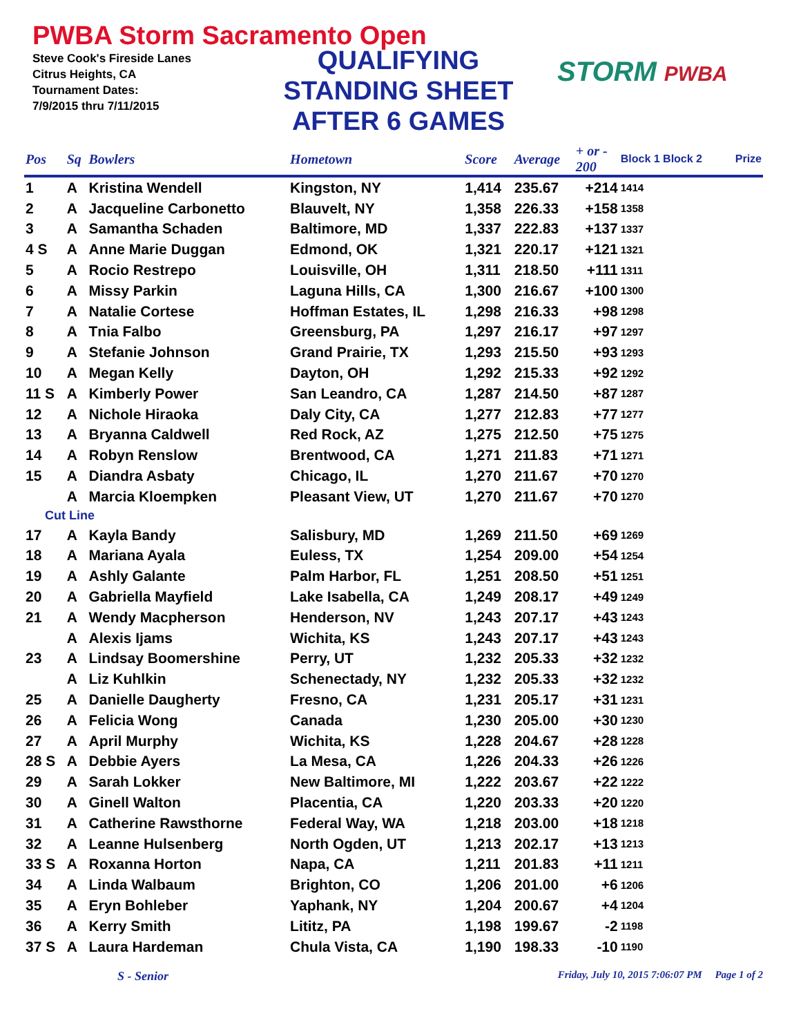PWBA Storm Sacramento Open
Steve Cook's Fireside Lanes
Citrus Heights, CA
Tournament Dates:
7/9/2015 thru 7/11/2015
QUALIFYING
STANDING SHEET
AFTER 6 GAMES
STORM PWBA
| Pos | Sq | Bowlers | Hometown | Score | Average | + or - 200 | Block 1 Block 2 | Prize |
| --- | --- | --- | --- | --- | --- | --- | --- | --- |
| 1 | A | Kristina Wendell | Kingston, NY | 1,414 | 235.67 | +214 | 1414 | |
| 2 | A | Jacqueline Carbonetto | Blauvelt, NY | 1,358 | 226.33 | +158 | 1358 | |
| 3 | A | Samantha Schaden | Baltimore, MD | 1,337 | 222.83 | +137 | 1337 | |
| 4 S | A | Anne Marie Duggan | Edmond, OK | 1,321 | 220.17 | +121 | 1321 | |
| 5 | A | Rocio Restrepo | Louisville, OH | 1,311 | 218.50 | +111 | 1311 | |
| 6 | A | Missy Parkin | Laguna Hills, CA | 1,300 | 216.67 | +100 | 1300 | |
| 7 | A | Natalie Cortese | Hoffman Estates, IL | 1,298 | 216.33 | +98 | 1298 | |
| 8 | A | Tnia Falbo | Greensburg, PA | 1,297 | 216.17 | +97 | 1297 | |
| 9 | A | Stefanie Johnson | Grand Prairie, TX | 1,293 | 215.50 | +93 | 1293 | |
| 10 | A | Megan Kelly | Dayton, OH | 1,292 | 215.33 | +92 | 1292 | |
| 11 S | A | Kimberly Power | San Leandro, CA | 1,287 | 214.50 | +87 | 1287 | |
| 12 | A | Nichole Hiraoka | Daly City, CA | 1,277 | 212.83 | +77 | 1277 | |
| 13 | A | Bryanna Caldwell | Red Rock, AZ | 1,275 | 212.50 | +75 | 1275 | |
| 14 | A | Robyn Renslow | Brentwood, CA | 1,271 | 211.83 | +71 | 1271 | |
| 15 | A | Diandra Asbaty | Chicago, IL | 1,270 | 211.67 | +70 | 1270 | |
| | A | Marcia Kloempken | Pleasant View, UT | 1,270 | 211.67 | +70 | 1270 | |
| Cut Line | | | | | | | | |
| 17 | A | Kayla Bandy | Salisbury, MD | 1,269 | 211.50 | +69 | 1269 | |
| 18 | A | Mariana Ayala | Euless, TX | 1,254 | 209.00 | +54 | 1254 | |
| 19 | A | Ashly Galante | Palm Harbor, FL | 1,251 | 208.50 | +51 | 1251 | |
| 20 | A | Gabriella Mayfield | Lake Isabella, CA | 1,249 | 208.17 | +49 | 1249 | |
| 21 | A | Wendy Macpherson | Henderson, NV | 1,243 | 207.17 | +43 | 1243 | |
| | A | Alexis Ijams | Wichita, KS | 1,243 | 207.17 | +43 | 1243 | |
| 23 | A | Lindsay Boomershine | Perry, UT | 1,232 | 205.33 | +32 | 1232 | |
| | A | Liz Kuhlkin | Schenectady, NY | 1,232 | 205.33 | +32 | 1232 | |
| 25 | A | Danielle Daugherty | Fresno, CA | 1,231 | 205.17 | +31 | 1231 | |
| 26 | A | Felicia Wong | Canada | 1,230 | 205.00 | +30 | 1230 | |
| 27 | A | April Murphy | Wichita, KS | 1,228 | 204.67 | +28 | 1228 | |
| 28 S | A | Debbie Ayers | La Mesa, CA | 1,226 | 204.33 | +26 | 1226 | |
| 29 | A | Sarah Lokker | New Baltimore, MI | 1,222 | 203.67 | +22 | 1222 | |
| 30 | A | Ginell Walton | Placentia, CA | 1,220 | 203.33 | +20 | 1220 | |
| 31 | A | Catherine Rawsthorne | Federal Way, WA | 1,218 | 203.00 | +18 | 1218 | |
| 32 | A | Leanne Hulsenberg | North Ogden, UT | 1,213 | 202.17 | +13 | 1213 | |
| 33 S | A | Roxanna Horton | Napa, CA | 1,211 | 201.83 | +11 | 1211 | |
| 34 | A | Linda Walbaum | Brighton, CO | 1,206 | 201.00 | +6 | 1206 | |
| 35 | A | Eryn Bohleber | Yaphank, NY | 1,204 | 200.67 | +4 | 1204 | |
| 36 | A | Kerry Smith | Lititz, PA | 1,198 | 199.67 | -2 | 1198 | |
| 37 S | A | Laura Hardeman | Chula Vista, CA | 1,190 | 198.33 | -10 | 1190 | |
S - Senior Friday, July 10, 2015 7:06:07 PM Page 1 of 2